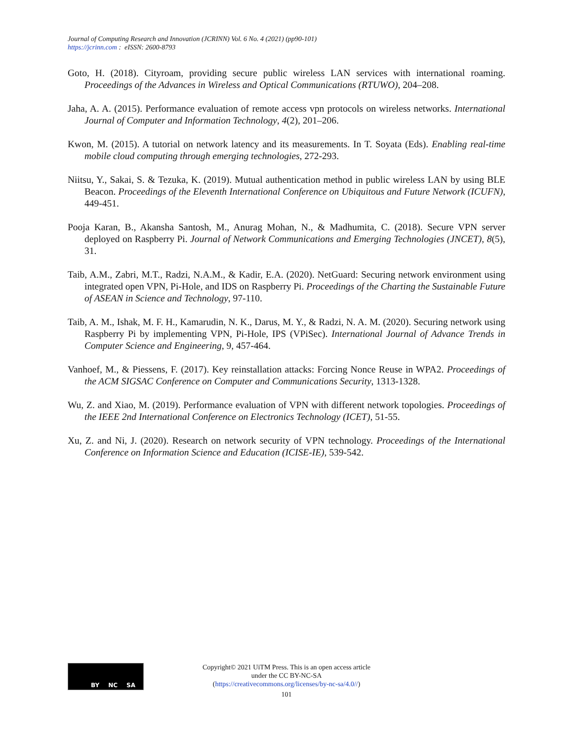Journal of Computing Research and Innovation (JCRINN) Vol. 6 No. 4 (2021) (pp90-101)
https://jcrinn.com : eISSN: 2600-8793
Goto, H. (2018). Cityroam, providing secure public wireless LAN services with international roaming. Proceedings of the Advances in Wireless and Optical Communications (RTUWO), 204–208.
Jaha, A. A. (2015). Performance evaluation of remote access vpn protocols on wireless networks. International Journal of Computer and Information Technology, 4(2), 201–206.
Kwon, M. (2015). A tutorial on network latency and its measurements. In T. Soyata (Eds). Enabling real-time mobile cloud computing through emerging technologies, 272-293.
Niitsu, Y., Sakai, S. & Tezuka, K. (2019). Mutual authentication method in public wireless LAN by using BLE Beacon. Proceedings of the Eleventh International Conference on Ubiquitous and Future Network (ICUFN), 449-451.
Pooja Karan, B., Akansha Santosh, M., Anurag Mohan, N., & Madhumita, C. (2018). Secure VPN server deployed on Raspberry Pi. Journal of Network Communications and Emerging Technologies (JNCET), 8(5), 31.
Taib, A.M., Zabri, M.T., Radzi, N.A.M., & Kadir, E.A. (2020). NetGuard: Securing network environment using integrated open VPN, Pi-Hole, and IDS on Raspberry Pi. Proceedings of the Charting the Sustainable Future of ASEAN in Science and Technology, 97-110.
Taib, A. M., Ishak, M. F. H., Kamarudin, N. K., Darus, M. Y., & Radzi, N. A. M. (2020). Securing network using Raspberry Pi by implementing VPN, Pi-Hole, IPS (VPiSec). International Journal of Advance Trends in Computer Science and Engineering, 9, 457-464.
Vanhoef, M., & Piessens, F. (2017). Key reinstallation attacks: Forcing Nonce Reuse in WPA2. Proceedings of the ACM SIGSAC Conference on Computer and Communications Security, 1313-1328.
Wu, Z. and Xiao, M. (2019). Performance evaluation of VPN with different network topologies. Proceedings of the IEEE 2nd International Conference on Electronics Technology (ICET), 51-55.
Xu, Z. and Ni, J. (2020). Research on network security of VPN technology. Proceedings of the International Conference on Information Science and Education (ICISE-IE), 539-542.
BY NC SA
Copyright© 2021 UiTM Press. This is an open access article under the CC BY-NC-SA (https://creativecommons.org/licenses/by-nc-sa/4.0//)
101